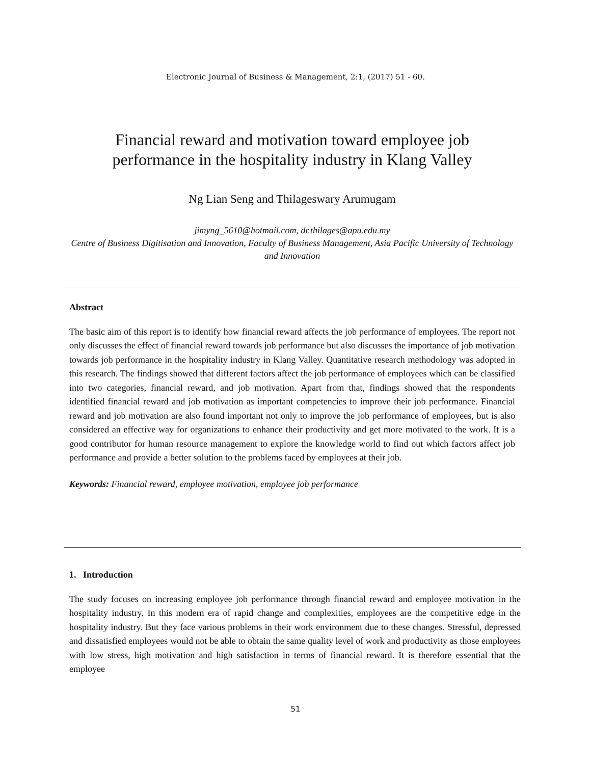Electronic Journal of Business & Management, 2:1, (2017) 51 - 60.
Financial reward and motivation toward employee job
performance in the hospitality industry in Klang Valley
Ng Lian Seng and Thilageswary Arumugam
jimyng_5610@hotmail.com, dr.thilages@apu.edu.my
Centre of Business Digitisation and Innovation, Faculty of Business Management, Asia Pacific University of Technology and Innovation
Abstract
The basic aim of this report is to identify how financial reward affects the job performance of employees. The report not only discusses the effect of financial reward towards job performance but also discusses the importance of job motivation towards job performance in the hospitality industry in Klang Valley. Quantitative research methodology was adopted in this research. The findings showed that different factors affect the job performance of employees which can be classified into two categories, financial reward, and job motivation. Apart from that, findings showed that the respondents identified financial reward and job motivation as important competencies to improve their job performance. Financial reward and job motivation are also found important not only to improve the job performance of employees, but is also considered an effective way for organizations to enhance their productivity and get more motivated to the work. It is a good contributor for human resource management to explore the knowledge world to find out which factors affect job performance and provide a better solution to the problems faced by employees at their job.
Keywords: Financial reward, employee motivation, employee job performance
1. Introduction
The study focuses on increasing employee job performance through financial reward and employee motivation in the hospitality industry. In this modern era of rapid change and complexities, employees are the competitive edge in the hospitality industry. But they face various problems in their work environment due to these changes. Stressful, depressed and dissatisfied employees would not be able to obtain the same quality level of work and productivity as those employees with low stress, high motivation and high satisfaction in terms of financial reward. It is therefore essential that the employee
51